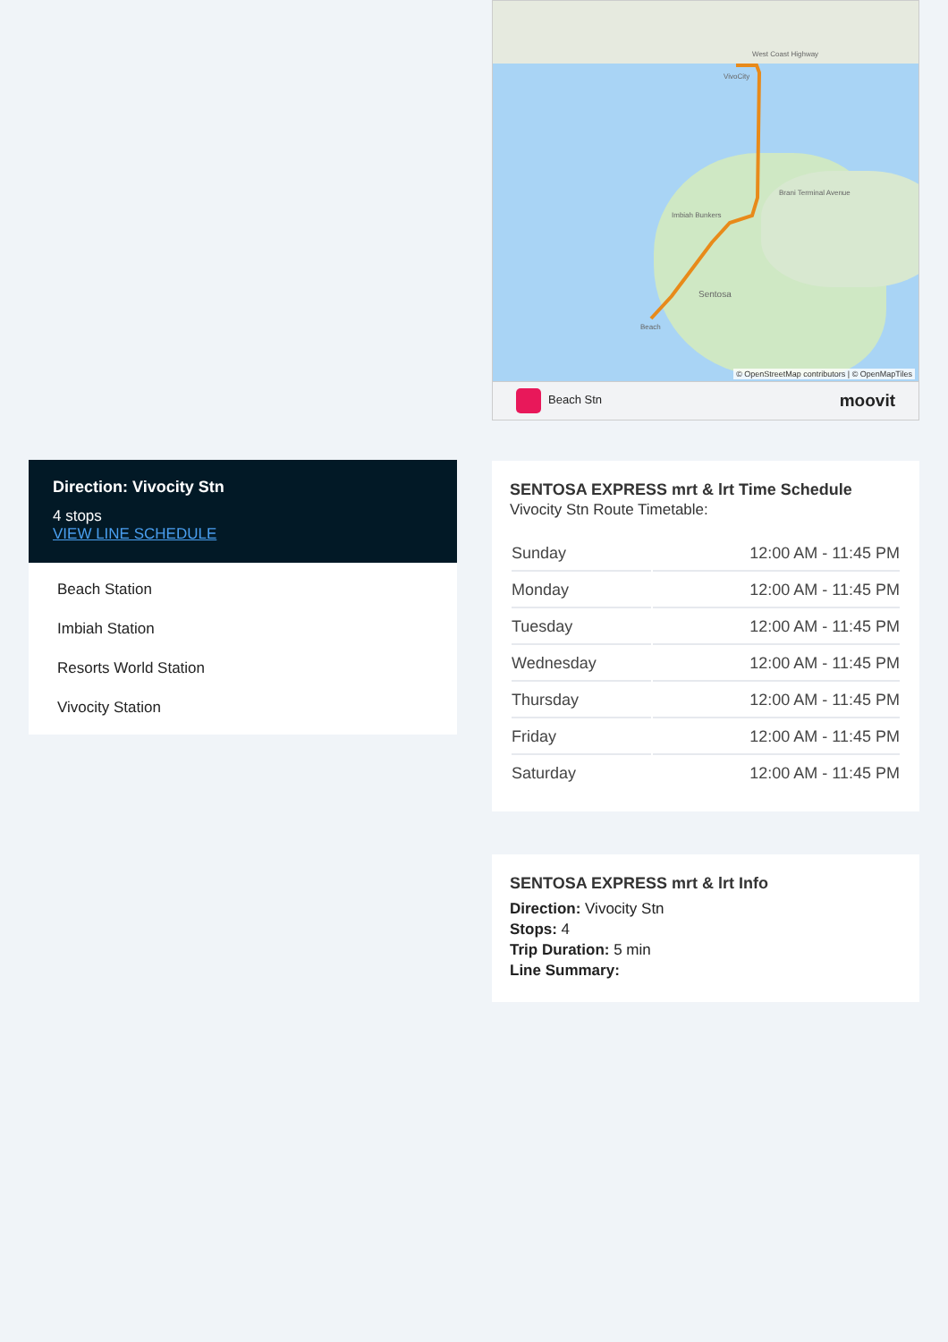West Coast Highway
VivoCity
Imbiah Bunkers
Sentosa
Beach
Brani Terminal Avenue
© OpenStreetMap contributors | © OpenMapTiles
Beach Stn moovit
SENTOSA EXPRESS mrt & lrt Time Schedule
Vivocity Stn Route Timetable:
| Sunday | 12:00 AM - 11:45 PM |
| Monday | 12:00 AM - 11:45 PM |
| Tuesday | 12:00 AM - 11:45 PM |
| Wednesday | 12:00 AM - 11:45 PM |
| Thursday | 12:00 AM - 11:45 PM |
| Friday | 12:00 AM - 11:45 PM |
| Saturday | 12:00 AM - 11:45 PM |
SENTOSA EXPRESS mrt & lrt Info
Direction: Vivocity Stn
Stops: 4
Trip Duration: 5 min
Line Summary:
Direction: Vivocity Stn
4 stops
VIEW LINE SCHEDULE
Beach Station
Imbiah Station
Resorts World Station
Vivocity Station